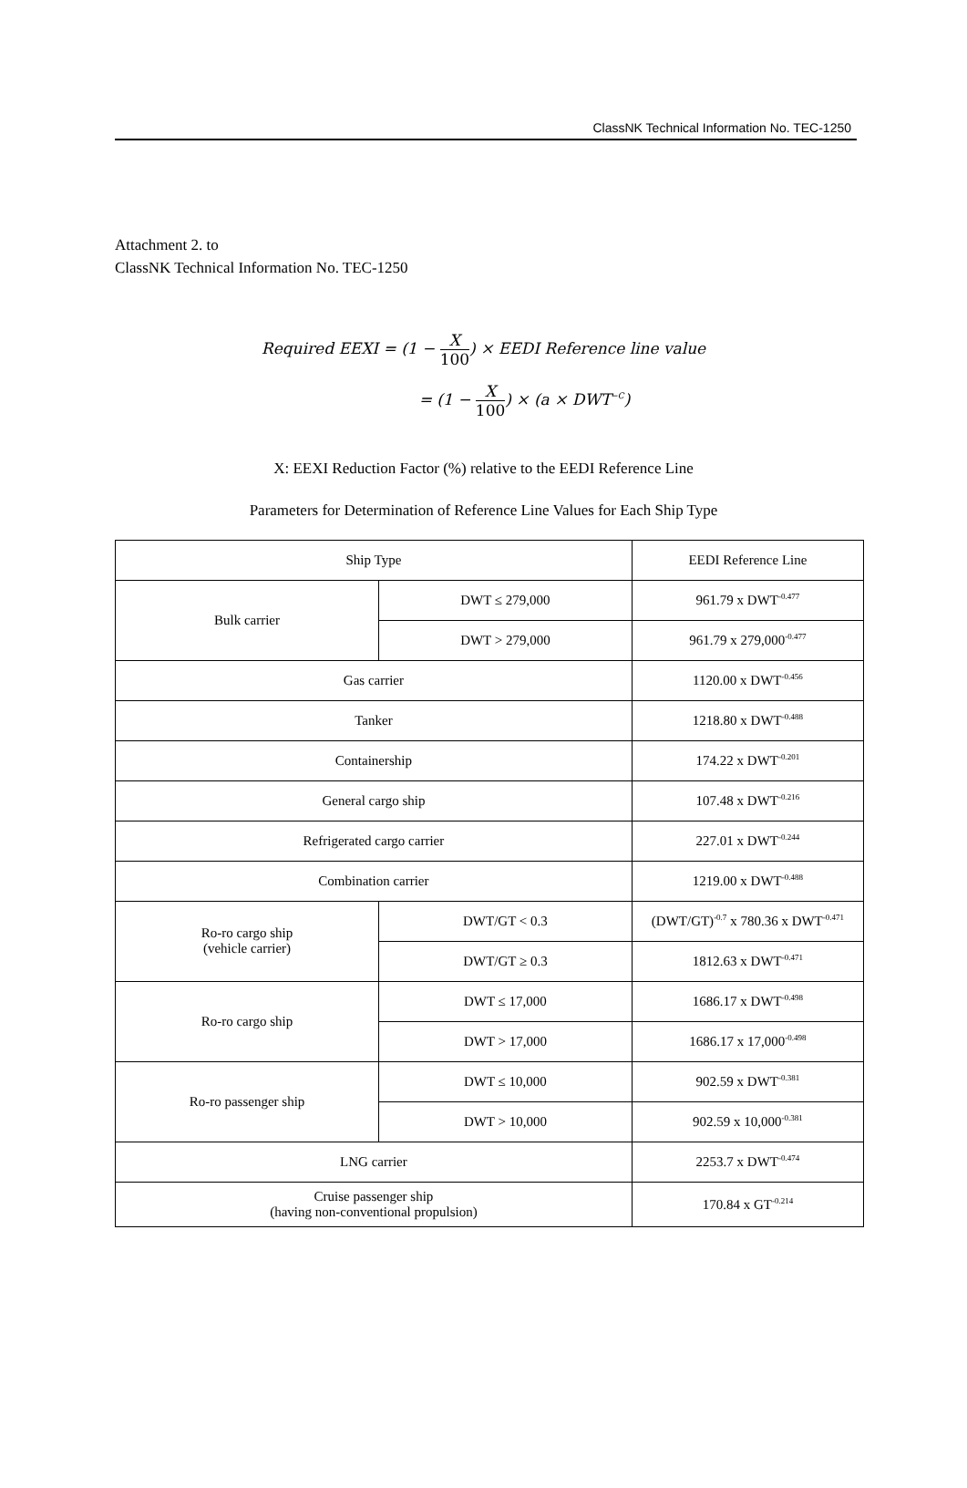ClassNK Technical Information No. TEC-1250
Attachment 2. to
ClassNK Technical Information No. TEC-1250
Required EEXI = (1 − X 100) × EEDI Reference line value
= (1 − X 100) × (a × DWT<sup>−C</sup>)
X: EEXI Reduction Factor (%) relative to the EEDI Reference Line
Parameters for Determination of Reference Line Values for Each Ship Type
| Ship Type | | EEDI Reference Line |
| --- | --- | --- |
| Bulk carrier | DWT ≤ 279,000 | 961.79 x DWT<sup>-0.477</sup> |
| | DWT > 279,000 | 961.79 x 279,000<sup>-0.477</sup> |
| Gas carrier | | 1120.00 x DWT<sup>-0.456</sup> |
| Tanker | | 1218.80 x DWT<sup>-0.488</sup> |
| Containership | | 174.22 x DWT<sup>-0.201</sup> |
| General cargo ship | | 107.48 x DWT<sup>-0.216</sup> |
| Refrigerated cargo carrier | | 227.01 x DWT<sup>-0.244</sup> |
| Combination carrier | | 1219.00 x DWT<sup>-0.488</sup> |
| Ro-ro cargo ship (vehicle carrier) | DWT/GT < 0.3 | (DWT/GT)<sup>-0.7</sup> x 780.36 x DWT<sup>-0.471</sup> |
| | DWT/GT ≥ 0.3 | 1812.63 x DWT<sup>-0.471</sup> |
| Ro-ro cargo ship | DWT ≤ 17,000 | 1686.17 x DWT<sup>-0.498</sup> |
| | DWT > 17,000 | 1686.17 x 17,000<sup>-0.498</sup> |
| Ro-ro passenger ship | DWT ≤ 10,000 | 902.59 x DWT<sup>-0.381</sup> |
| | DWT > 10,000 | 902.59 x 10,000<sup>-0.381</sup> |
| LNG carrier | | 2253.7 x DWT<sup>-0.474</sup> |
| Cruise passenger ship (having non-conventional propulsion) | | 170.84 x GT<sup>-0.214</sup> |